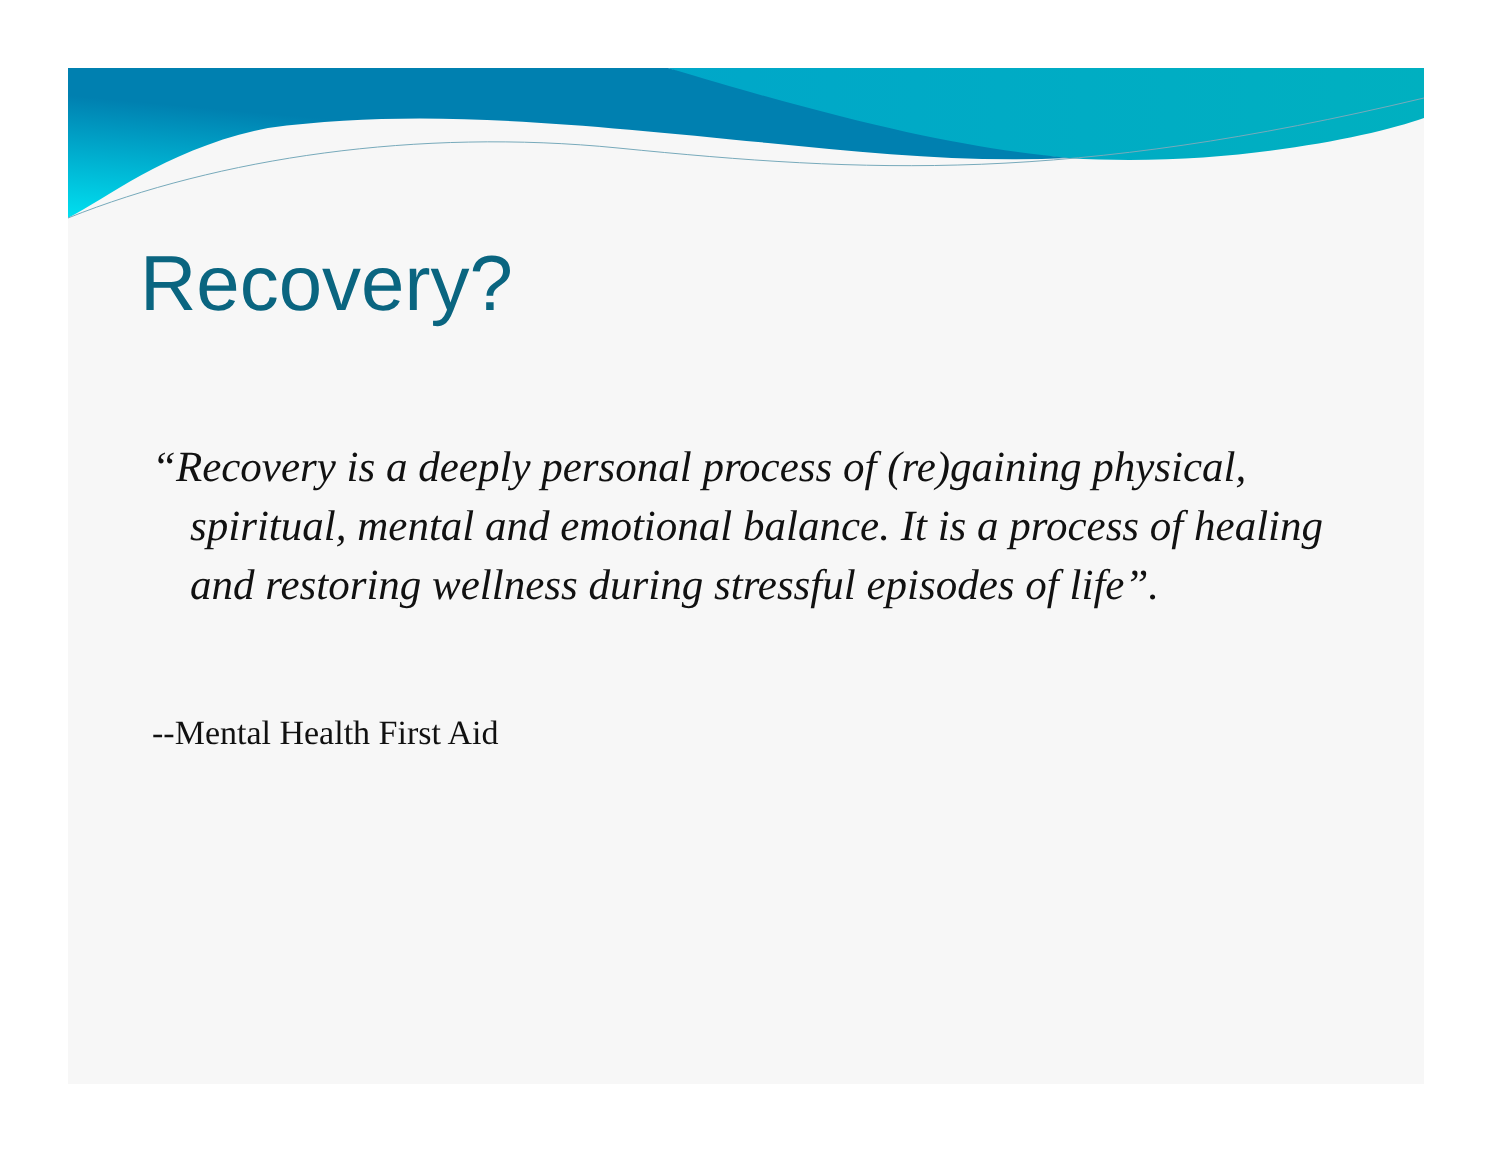Recovery?
“Recovery is a deeply personal process of (re)gaining physical, spiritual, mental and emotional balance. It is a process of healing and restoring wellness during stressful episodes of life”.
--Mental Health First Aid